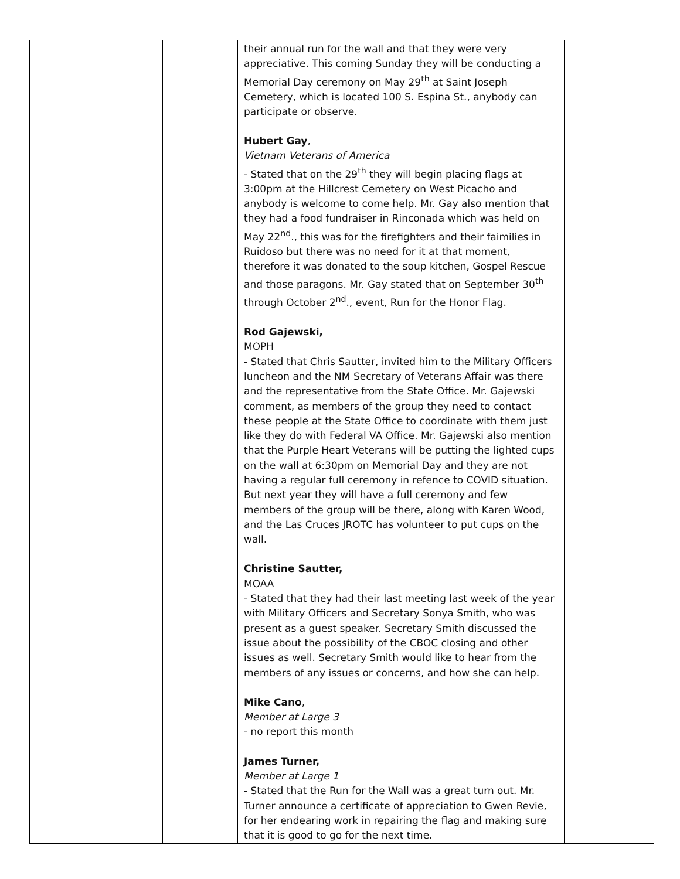| | | their annual run for the wall and that they were very appreciative. This coming Sunday they will be conducting a Memorial Day ceremony on May 29<sup>th</sup> at Saint Joseph Cemetery, which is located 100 S. Espina St., anybody can participate or observe. Hubert Gay , Vietnam Veterans of America - Stated that on the 29<sup>th</sup> they will begin placing flags at 3:00pm at the Hillcrest Cemetery on West Picacho and anybody is welcome to come help. Mr. Gay also mention that they had a food fundraiser in Rinconada which was held on May 22<sup>nd</sup>., this was for the firefighters and their faimilies in Ruidoso but there was no need for it at that moment, therefore it was donated to the soup kitchen, Gospel Rescue and those paragons. Mr. Gay stated that on September 30<sup>th</sup> through October 2<sup>nd</sup>., event, Run for the Honor Flag. Rod Gajewski, MOPH - Stated that Chris Sautter, invited him to the Military Officers luncheon and the NM Secretary of Veterans Affair was there and the representative from the State Office. Mr. Gajewski comment, as members of the group they need to contact these people at the State Office to coordinate with them just like they do with Federal VA Office. Mr. Gajewski also mention that the Purple Heart Veterans will be putting the lighted cups on the wall at 6:30pm on Memorial Day and they are not having a regular full ceremony in refence to COVID situation. But next year they will have a full ceremony and few members of the group will be there, along with Karen Wood, and the Las Cruces JROTC has volunteer to put cups on the wall. Christine Sautter, MOAA - Stated that they had their last meeting last week of the year with Military Officers and Secretary Sonya Smith, who was present as a guest speaker. Secretary Smith discussed the issue about the possibility of the CBOC closing and other issues as well. Secretary Smith would like to hear from the members of any issues or concerns, and how she can help. Mike Cano , Member at Large 3 - no report this month James Turner, Member at Large 1 - Stated that the Run for the Wall was a great turn out. Mr. Turner announce a certificate of appreciation to Gwen Revie, for her endearing work in repairing the flag and making sure that it is good to go for the next time. | |